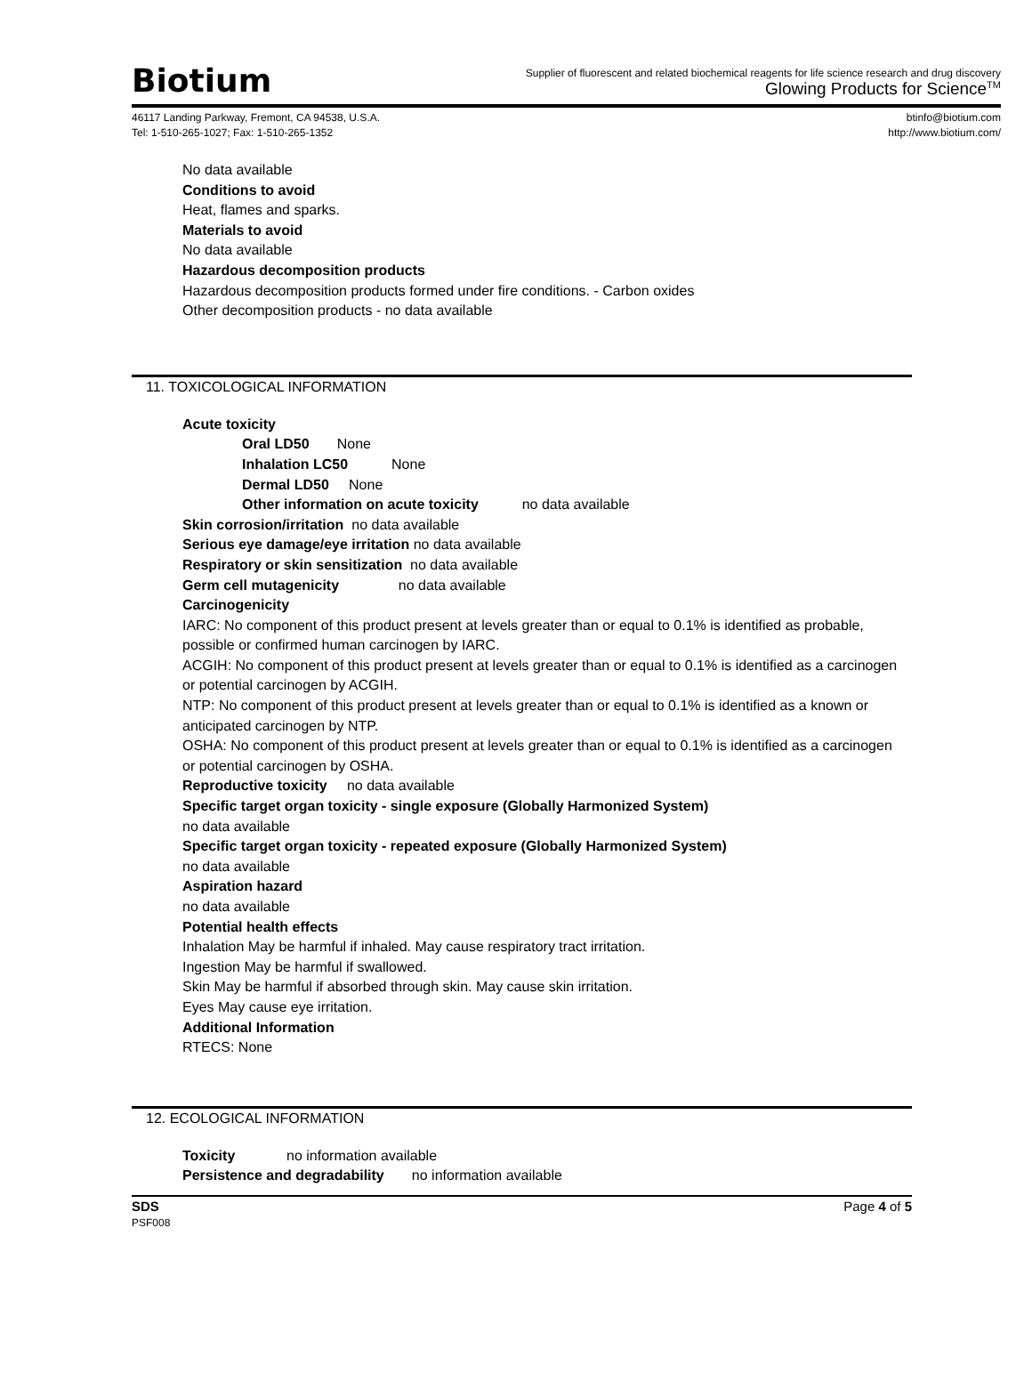Biotium
Supplier of fluorescent and related biochemical reagents for life science research and drug discovery
Glowing Products for Science<sup>TM</sup>
46117 Landing Parkway, Fremont, CA 94538, U.S.A.
Tel: 1-510-265-1027; Fax: 1-510-265-1352
btinfo@biotium.com
http://www.biotium.com/
No data available
Conditions to avoid
Heat, flames and sparks.
Materials to avoid
No data available
Hazardous decomposition products
Hazardous decomposition products formed under fire conditions. - Carbon oxides
Other decomposition products - no data available
11. TOXICOLOGICAL INFORMATION
Acute toxicity
Oral LD50 None
Inhalation LC50 None
Dermal LD50 None
Other information on acute toxicity no data available
Skin corrosion/irritation no data available
Serious eye damage/eye irritation no data available
Respiratory or skin sensitization no data available
Germ cell mutagenicity no data available
Carcinogenicity
IARC: No component of this product present at levels greater than or equal to 0.1% is identified as probable, possible or confirmed human carcinogen by IARC.
ACGIH: No component of this product present at levels greater than or equal to 0.1% is identified as a carcinogen or potential carcinogen by ACGIH.
NTP: No component of this product present at levels greater than or equal to 0.1% is identified as a known or anticipated carcinogen by NTP.
OSHA: No component of this product present at levels greater than or equal to 0.1% is identified as a carcinogen or potential carcinogen by OSHA.
Reproductive toxicity no data available
Specific target organ toxicity - single exposure (Globally Harmonized System)
no data available
Specific target organ toxicity - repeated exposure (Globally Harmonized System)
no data available
Aspiration hazard
no data available
Potential health effects
Inhalation May be harmful if inhaled. May cause respiratory tract irritation.
Ingestion May be harmful if swallowed.
Skin May be harmful if absorbed through skin. May cause skin irritation.
Eyes May cause eye irritation.
Additional Information
RTECS: None
12. ECOLOGICAL INFORMATION
Toxicity no information available
Persistence and degradability no information available
SDS
PSF008
Page 4 of 5